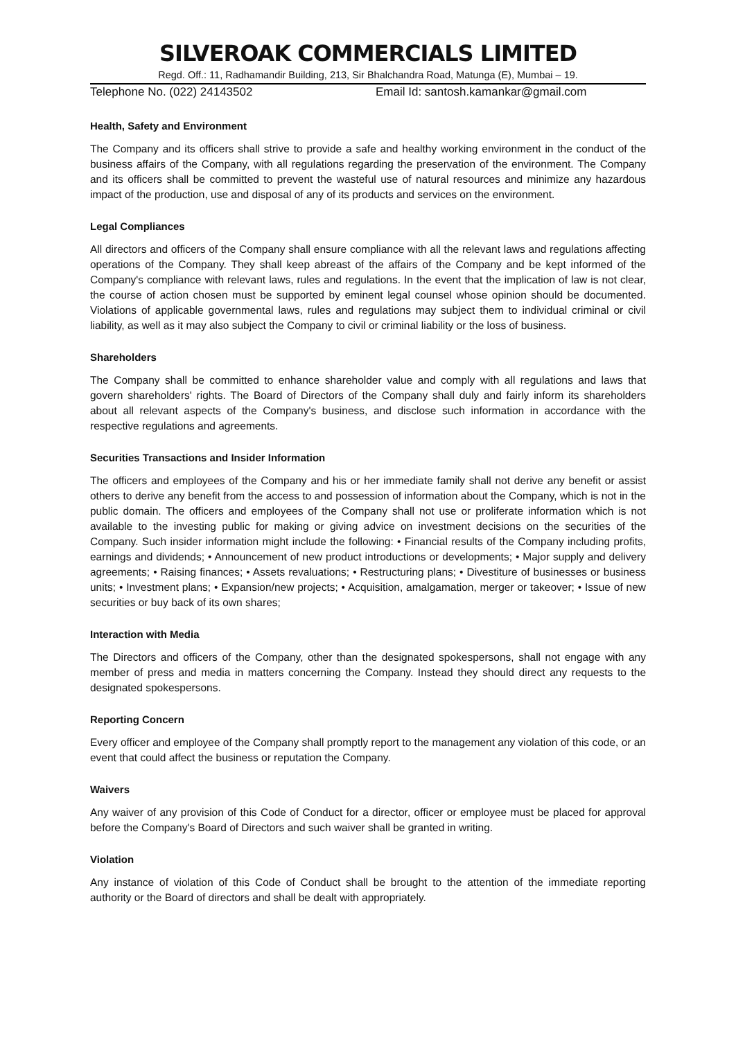SILVEROAK COMMERCIALS LIMITED
Regd. Off.: 11, Radhamandir Building, 213, Sir Bhalchandra Road, Matunga (E), Mumbai – 19.
Telephone No. (022) 24143502 Email Id: santosh.kamankar@gmail.com
Health, Safety and Environment
The Company and its officers shall strive to provide a safe and healthy working environment in the conduct of the business affairs of the Company, with all regulations regarding the preservation of the environment. The Company and its officers shall be committed to prevent the wasteful use of natural resources and minimize any hazardous impact of the production, use and disposal of any of its products and services on the environment.
Legal Compliances
All directors and officers of the Company shall ensure compliance with all the relevant laws and regulations affecting operations of the Company. They shall keep abreast of the affairs of the Company and be kept informed of the Company's compliance with relevant laws, rules and regulations. In the event that the implication of law is not clear, the course of action chosen must be supported by eminent legal counsel whose opinion should be documented. Violations of applicable governmental laws, rules and regulations may subject them to individual criminal or civil liability, as well as it may also subject the Company to civil or criminal liability or the loss of business.
Shareholders
The Company shall be committed to enhance shareholder value and comply with all regulations and laws that govern shareholders' rights. The Board of Directors of the Company shall duly and fairly inform its shareholders about all relevant aspects of the Company's business, and disclose such information in accordance with the respective regulations and agreements.
Securities Transactions and Insider Information
The officers and employees of the Company and his or her immediate family shall not derive any benefit or assist others to derive any benefit from the access to and possession of information about the Company, which is not in the public domain. The officers and employees of the Company shall not use or proliferate information which is not available to the investing public for making or giving advice on investment decisions on the securities of the Company. Such insider information might include the following: • Financial results of the Company including profits, earnings and dividends; • Announcement of new product introductions or developments; • Major supply and delivery agreements; • Raising finances; • Assets revaluations; • Restructuring plans; • Divestiture of businesses or business units; • Investment plans; • Expansion/new projects; • Acquisition, amalgamation, merger or takeover; • Issue of new securities or buy back of its own shares;
Interaction with Media
The Directors and officers of the Company, other than the designated spokespersons, shall not engage with any member of press and media in matters concerning the Company. Instead they should direct any requests to the designated spokespersons.
Reporting Concern
Every officer and employee of the Company shall promptly report to the management any violation of this code, or an event that could affect the business or reputation the Company.
Waivers
Any waiver of any provision of this Code of Conduct for a director, officer or employee must be placed for approval before the Company's Board of Directors and such waiver shall be granted in writing.
Violation
Any instance of violation of this Code of Conduct shall be brought to the attention of the immediate reporting authority or the Board of directors and shall be dealt with appropriately.